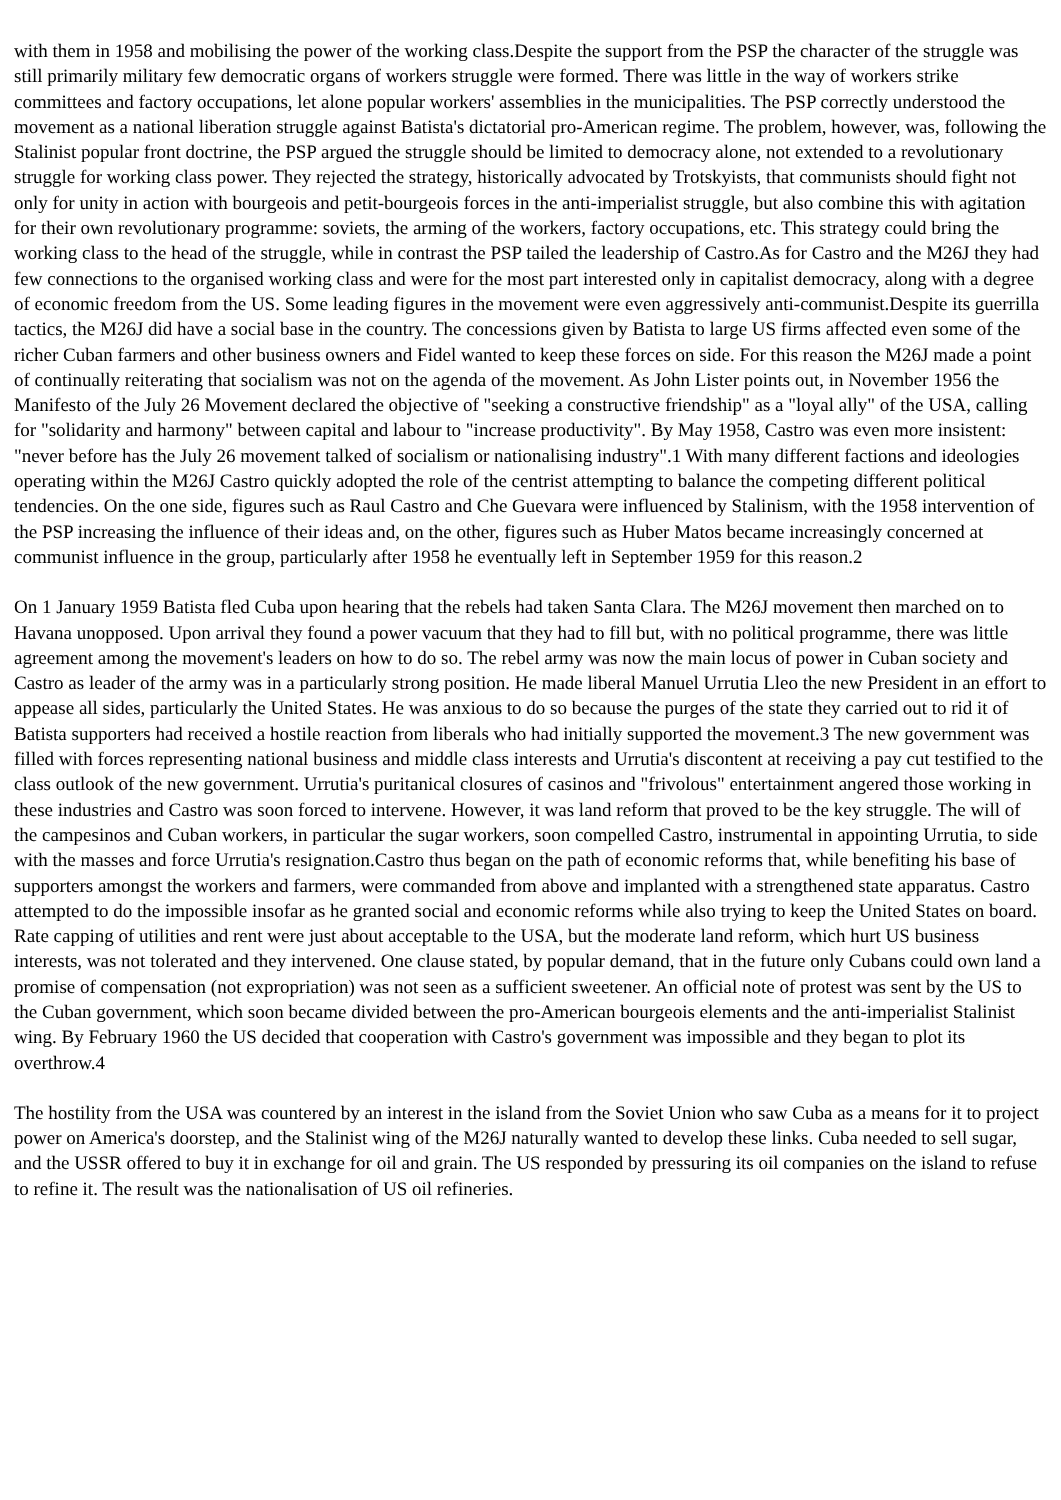with them in 1958 and mobilising the power of the working class.Despite the support from the PSP the character of the struggle was still primarily military few democratic organs of workers struggle were formed. There was little in the way of workers strike committees and factory occupations, let alone popular workers' assemblies in the municipalities. The PSP correctly understood the movement as a national liberation struggle against Batista's dictatorial pro-American regime. The problem, however, was, following the Stalinist popular front doctrine, the PSP argued the struggle should be limited to democracy alone, not extended to a revolutionary struggle for working class power. They rejected the strategy, historically advocated by Trotskyists, that communists should fight not only for unity in action with bourgeois and petit-bourgeois forces in the anti-imperialist struggle, but also combine this with agitation for their own revolutionary programme: soviets, the arming of the workers, factory occupations, etc. This strategy could bring the working class to the head of the struggle, while in contrast the PSP tailed the leadership of Castro.As for Castro and the M26J they had few connections to the organised working class and were for the most part interested only in capitalist democracy, along with a degree of economic freedom from the US. Some leading figures in the movement were even aggressively anti-communist.Despite its guerrilla tactics, the M26J did have a social base in the country. The concessions given by Batista to large US firms affected even some of the richer Cuban farmers and other business owners and Fidel wanted to keep these forces on side. For this reason the M26J made a point of continually reiterating that socialism was not on the agenda of the movement. As John Lister points out, in November 1956 the Manifesto of the July 26 Movement declared the objective of "seeking a constructive friendship" as a "loyal ally" of the USA, calling for "solidarity and harmony" between capital and labour to "increase productivity". By May 1958, Castro was even more insistent: "never before has the July 26 movement talked of socialism or nationalising industry".1 With many different factions and ideologies operating within the M26J Castro quickly adopted the role of the centrist attempting to balance the competing different political tendencies. On the one side, figures such as Raul Castro and Che Guevara were influenced by Stalinism, with the 1958 intervention of the PSP increasing the influence of their ideas and, on the other, figures such as Huber Matos became increasingly concerned at communist influence in the group, particularly after 1958 he eventually left in September 1959 for this reason.2
On 1 January 1959 Batista fled Cuba upon hearing that the rebels had taken Santa Clara. The M26J movement then marched on to Havana unopposed. Upon arrival they found a power vacuum that they had to fill but, with no political programme, there was little agreement among the movement's leaders on how to do so. The rebel army was now the main locus of power in Cuban society and Castro as leader of the army was in a particularly strong position. He made liberal Manuel Urrutia Lleo the new President in an effort to appease all sides, particularly the United States. He was anxious to do so because the purges of the state they carried out to rid it of Batista supporters had received a hostile reaction from liberals who had initially supported the movement.3 The new government was filled with forces representing national business and middle class interests and Urrutia's discontent at receiving a pay cut testified to the class outlook of the new government. Urrutia's puritanical closures of casinos and "frivolous" entertainment angered those working in these industries and Castro was soon forced to intervene. However, it was land reform that proved to be the key struggle. The will of the campesinos and Cuban workers, in particular the sugar workers, soon compelled Castro, instrumental in appointing Urrutia, to side with the masses and force Urrutia's resignation.Castro thus began on the path of economic reforms that, while benefiting his base of supporters amongst the workers and farmers, were commanded from above and implanted with a strengthened state apparatus. Castro attempted to do the impossible insofar as he granted social and economic reforms while also trying to keep the United States on board. Rate capping of utilities and rent were just about acceptable to the USA, but the moderate land reform, which hurt US business interests, was not tolerated and they intervened. One clause stated, by popular demand, that in the future only Cubans could own land a promise of compensation (not expropriation) was not seen as a sufficient sweetener. An official note of protest was sent by the US to the Cuban government, which soon became divided between the pro-American bourgeois elements and the anti-imperialist Stalinist wing. By February 1960 the US decided that cooperation with Castro's government was impossible and they began to plot its overthrow.4
The hostility from the USA was countered by an interest in the island from the Soviet Union who saw Cuba as a means for it to project power on America's doorstep, and the Stalinist wing of the M26J naturally wanted to develop these links. Cuba needed to sell sugar, and the USSR offered to buy it in exchange for oil and grain. The US responded by pressuring its oil companies on the island to refuse to refine it. The result was the nationalisation of US oil refineries.